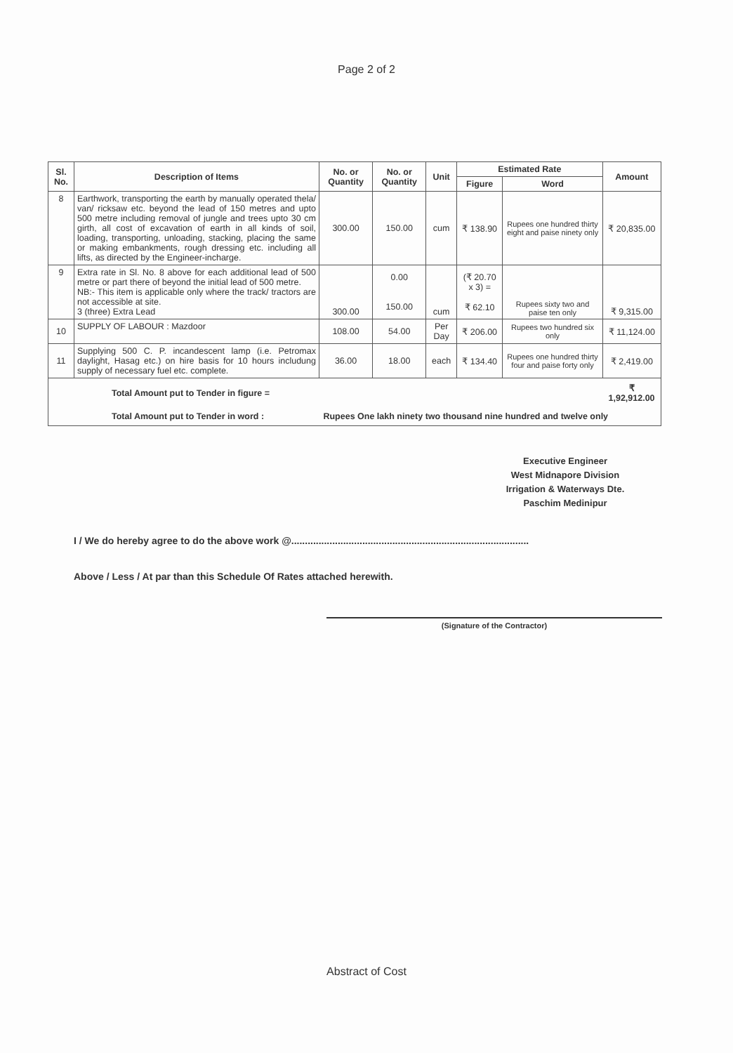Page 2 of 2
| Sl. No. | Description of Items | No. or Quantity | No. or Quantity | Unit | Estimated Rate | | Amount |
| --- | --- | --- | --- | --- | --- | --- | --- |
| | | | | | Figure | Word | |
| 8 | Earthwork, transporting the earth by manually operated thela/ van/ ricksaw etc. beyond the lead of 150 metres and upto 500 metre including removal of jungle and trees upto 30 cm girth, all cost of excavation of earth in all kinds of soil, loading, transporting, unloading, stacking, placing the same or making embankments, rough dressing etc. including all lifts, as directed by the Engineer-incharge. | 300.00 | 150.00 | cum | ₹ 138.90 | Rupees one hundred thirty eight and paise ninety only | ₹ 20,835.00 |
| 9 | Extra rate in Sl. No. 8 above for each additional lead of 500 metre or part there of beyond the initial lead of 500 metre. NB:- This item is applicable only where the track/ tractors are not accessible at site. 3 (three) Extra Lead | 300.00 | 0.00 150.00 | cum | (₹ 20.70 x 3) = ₹ 62.10 | Rupees sixty two and paise ten only | ₹ 9,315.00 |
| 10 | SUPPLY OF LABOUR : Mazdoor | 108.00 | 54.00 | Per Day | ₹ 206.00 | Rupees two hundred six only | ₹ 11,124.00 |
| 11 | Supplying 500 C. P. incandescent lamp (i.e. Petromax daylight, Hasag etc.) on hire basis for 10 hours includung supply of necessary fuel etc. complete. | 36.00 | 18.00 | each | ₹ 134.40 | Rupees one hundred thirty four and paise forty only | ₹ 2,419.00 |
| Total Amount put to Tender in figure = | | | | | | | ₹ 1,92,912.00 |
| Total Amount put to Tender in word : | | Rupees One lakh ninety two thousand nine hundred and twelve only | | | | | |
Executive Engineer
West Midnapore Division
Irrigation & Waterways Dte.
Paschim Medinipur
I / We do hereby agree to do the above work @.......................................................................................
Above / Less / At par than this Schedule Of Rates attached herewith.
(Signature of the Contractor)
Abstract of Cost